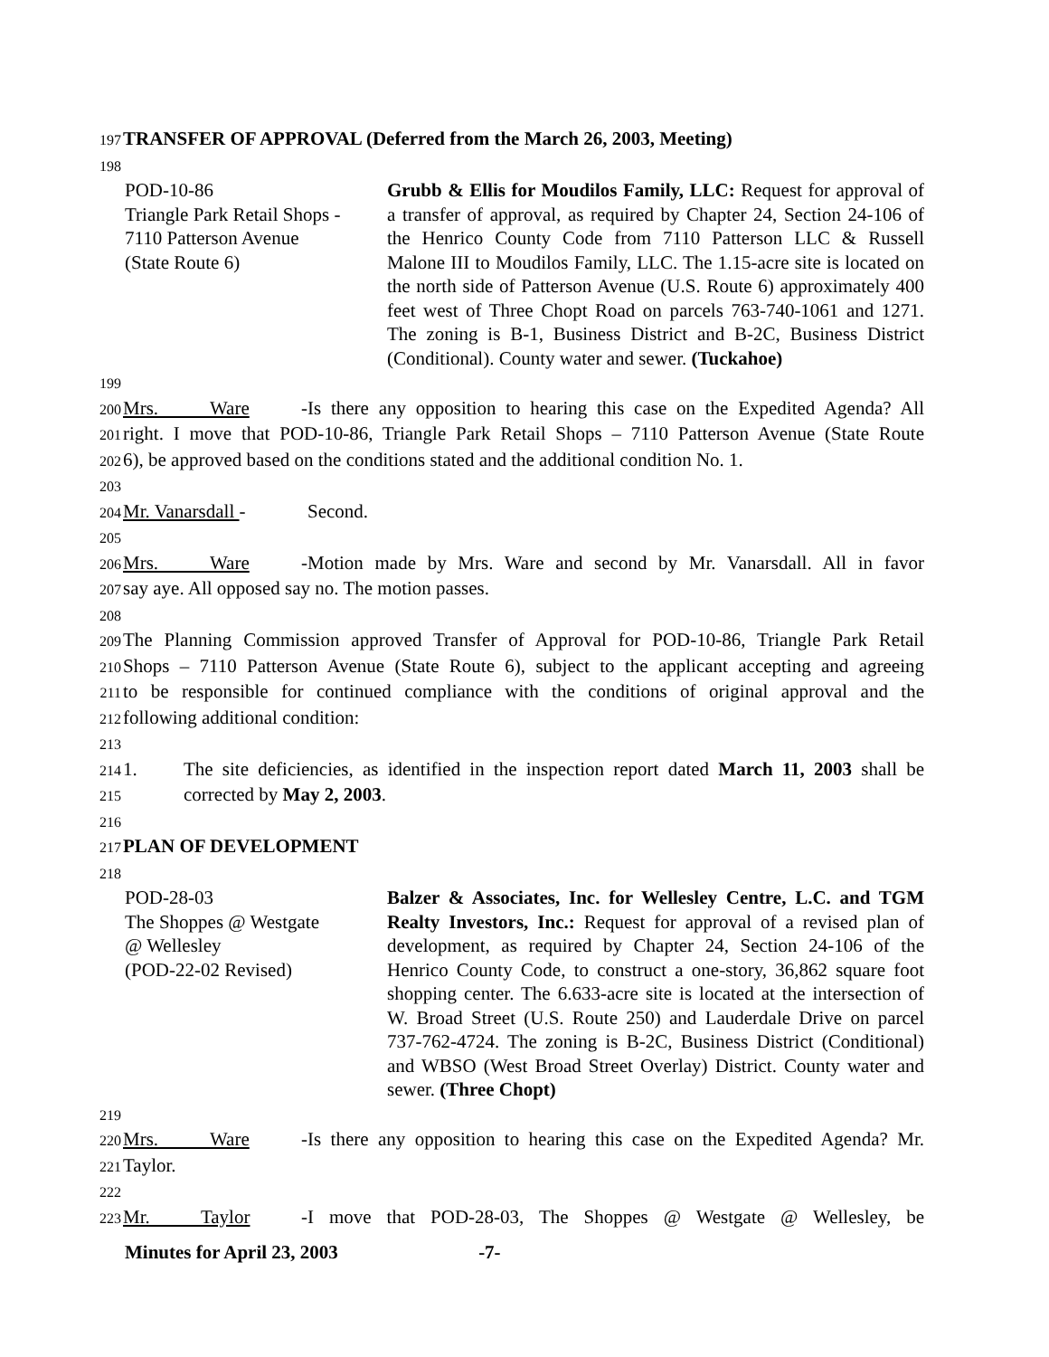197
TRANSFER OF APPROVAL (Deferred from the March 26, 2003, Meeting)
198
POD-10-86
Triangle Park Retail Shops -
7110 Patterson Avenue
(State Route 6)
Grubb & Ellis for Moudilos Family, LLC: Request for approval of a transfer of approval, as required by Chapter 24, Section 24-106 of the Henrico County Code from 7110 Patterson LLC & Russell Malone III to Moudilos Family, LLC. The 1.15-acre site is located on the north side of Patterson Avenue (U.S. Route 6) approximately 400 feet west of Three Chopt Road on parcels 763-740-1061 and 1271. The zoning is B-1, Business District and B-2C, Business District (Conditional). County water and sewer. (Tuckahoe)
199
200
Mrs. Ware - Is there any opposition to hearing this case on the Expedited Agenda? All
201
right. I move that POD-10-86, Triangle Park Retail Shops – 7110 Patterson Avenue (State Route
202
6), be approved based on the conditions stated and the additional condition No. 1.
203
204
Mr. Vanarsdall - Second.
205
206
Mrs. Ware - Motion made by Mrs. Ware and second by Mr. Vanarsdall. All in favor
207
say aye. All opposed say no. The motion passes.
208
209
The Planning Commission approved Transfer of Approval for POD-10-86, Triangle Park Retail
210
Shops – 7110 Patterson Avenue (State Route 6), subject to the applicant accepting and agreeing
211
to be responsible for continued compliance with the conditions of original approval and the
212
following additional condition:
213
214
1. The site deficiencies, as identified in the inspection report dated March 11, 2003 shall be
215
corrected by May 2, 2003.
216
217
PLAN OF DEVELOPMENT
218
POD-28-03
The Shoppes @ Westgate
@ Wellesley
(POD-22-02 Revised)
Balzer & Associates, Inc. for Wellesley Centre, L.C. and TGM Realty Investors, Inc.: Request for approval of a revised plan of development, as required by Chapter 24, Section 24-106 of the Henrico County Code, to construct a one-story, 36,862 square foot shopping center. The 6.633-acre site is located at the intersection of W. Broad Street (U.S. Route 250) and Lauderdale Drive on parcel 737-762-4724. The zoning is B-2C, Business District (Conditional) and WBSO (West Broad Street Overlay) District. County water and sewer. (Three Chopt)
219
220
Mrs. Ware - Is there any opposition to hearing this case on the Expedited Agenda? Mr.
221
Taylor.
222
223
Mr. Taylor - I move that POD-28-03, The Shoppes @ Westgate @ Wellesley, be
Minutes for April 23, 2003 -7-